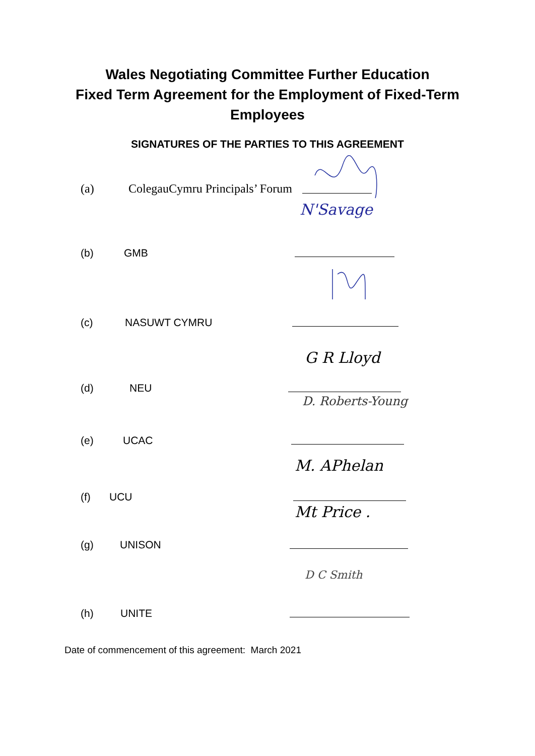Wales Negotiating Committee Further Education
Fixed Term Agreement for the Employment of Fixed-Term
Employees
SIGNATURES OF THE PARTIES TO THIS AGREEMENT
(a) ColegauCymru Principals’ Forum
(b) GMB
N'Savage
(c) NASUWT CYMRU
(d) NEU
G R Lloyd
(e) UCAC
D. Roberts-Young
(f) UCU
M. APhelan
(g) UNISON
Mt Price .
(h) UNITE
D C Smith
Date of commencement of this agreement: March 2021